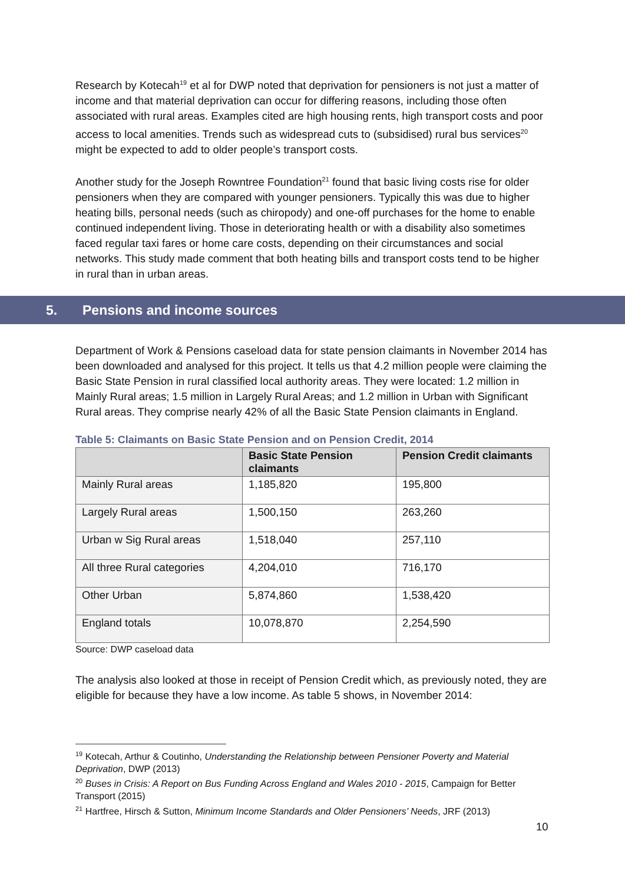Research by Kotecah<sup>19</sup> et al for DWP noted that deprivation for pensioners is not just a matter of income and that material deprivation can occur for differing reasons, including those often associated with rural areas. Examples cited are high housing rents, high transport costs and poor access to local amenities. Trends such as widespread cuts to (subsidised) rural bus services<sup>20</sup> might be expected to add to older people’s transport costs.
Another study for the Joseph Rowntree Foundation<sup>21</sup> found that basic living costs rise for older pensioners when they are compared with younger pensioners. Typically this was due to higher heating bills, personal needs (such as chiropody) and one-off purchases for the home to enable continued independent living. Those in deteriorating health or with a disability also sometimes faced regular taxi fares or home care costs, depending on their circumstances and social networks. This study made comment that both heating bills and transport costs tend to be higher in rural than in urban areas.
5. Pensions and income sources
Department of Work & Pensions caseload data for state pension claimants in November 2014 has been downloaded and analysed for this project. It tells us that 4.2 million people were claiming the Basic State Pension in rural classified local authority areas. They were located: 1.2 million in Mainly Rural areas; 1.5 million in Largely Rural Areas; and 1.2 million in Urban with Significant Rural areas. They comprise nearly 42% of all the Basic State Pension claimants in England.
Table 5: Claimants on Basic State Pension and on Pension Credit, 2014
| | Basic State Pension claimants | Pension Credit claimants |
| --- | --- | --- |
| Mainly Rural areas | 1,185,820 | 195,800 |
| Largely Rural areas | 1,500,150 | 263,260 |
| Urban w Sig Rural areas | 1,518,040 | 257,110 |
| All three Rural categories | 4,204,010 | 716,170 |
| Other Urban | 5,874,860 | 1,538,420 |
| England totals | 10,078,870 | 2,254,590 |
Source: DWP caseload data
The analysis also looked at those in receipt of Pension Credit which, as previously noted, they are eligible for because they have a low income. As table 5 shows, in November 2014:
<sup>19</sup> Kotecah, Arthur & Coutinho, Understanding the Relationship between Pensioner Poverty and Material Deprivation, DWP (2013)
<sup>20</sup> Buses in Crisis: A Report on Bus Funding Across England and Wales 2010 - 2015, Campaign for Better Transport (2015)
<sup>21</sup> Hartfree, Hirsch & Sutton, Minimum Income Standards and Older Pensioners’ Needs, JRF (2013)
10